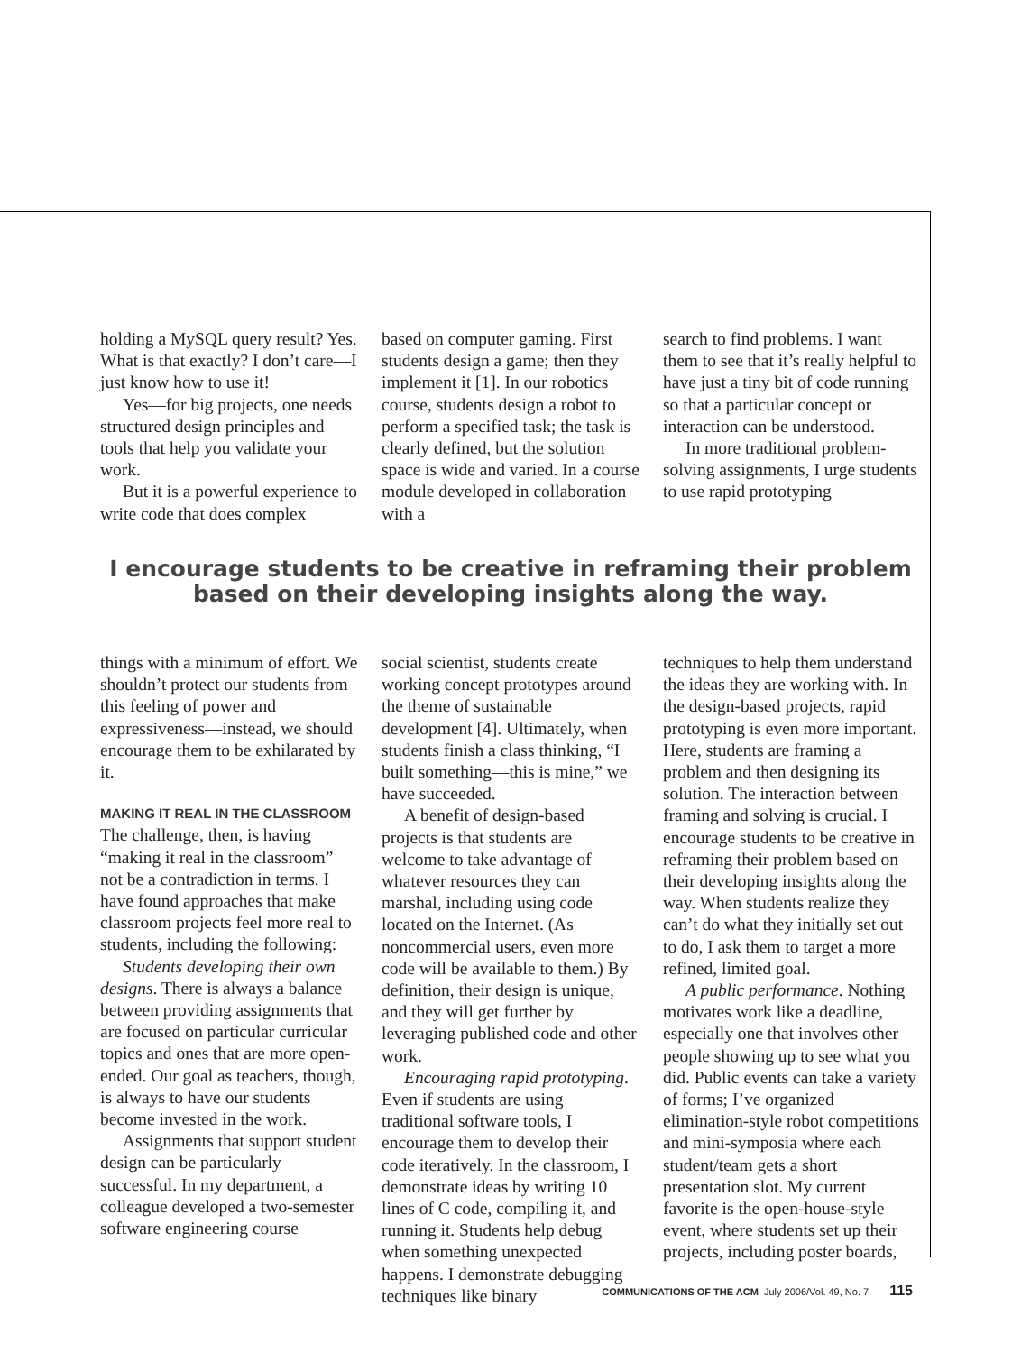holding a MySQL query result? Yes. What is that exactly? I don’t care—I just know how to use it!
Yes—for big projects, one needs structured design principles and tools that help you validate your work.
But it is a powerful experience to write code that does complex
based on computer gaming. First students design a game; then they implement it [1]. In our robotics course, students design a robot to perform a specified task; the task is clearly defined, but the solution space is wide and varied. In a course module developed in collaboration with a
search to find problems. I want them to see that it’s really helpful to have just a tiny bit of code running so that a particular concept or interaction can be understood.
In more traditional problem-solving assignments, I urge students to use rapid prototyping
I encourage students to be creative in reframing their problem based on their developing insights along the way.
things with a minimum of effort. We shouldn’t protect our students from this feeling of power and expressiveness—instead, we should encourage them to be exhilarated by it.
MAKING IT REAL IN THE CLASSROOM
The challenge, then, is having “making it real in the classroom” not be a contradiction in terms. I have found approaches that make classroom projects feel more real to students, including the following:
Students developing their own designs. There is always a balance between providing assignments that are focused on particular curricular topics and ones that are more open-ended. Our goal as teachers, though, is always to have our students become invested in the work.
Assignments that support student design can be particularly successful. In my department, a colleague developed a two-semester software engineering course
social scientist, students create working concept prototypes around the theme of sustainable development [4]. Ultimately, when students finish a class thinking, “I built something—this is mine,” we have succeeded.
A benefit of design-based projects is that students are welcome to take advantage of whatever resources they can marshal, including using code located on the Internet. (As noncommercial users, even more code will be available to them.) By definition, their design is unique, and they will get further by leveraging published code and other work.
Encouraging rapid prototyping. Even if students are using traditional software tools, I encourage them to develop their code iteratively. In the classroom, I demonstrate ideas by writing 10 lines of C code, compiling it, and running it. Students help debug when something unexpected happens. I demonstrate debugging techniques like binary
techniques to help them understand the ideas they are working with. In the design-based projects, rapid prototyping is even more important. Here, students are framing a problem and then designing its solution. The interaction between framing and solving is crucial. I encourage students to be creative in reframing their problem based on their developing insights along the way. When students realize they can’t do what they initially set out to do, I ask them to target a more refined, limited goal.
A public performance. Nothing motivates work like a deadline, especially one that involves other people showing up to see what you did. Public events can take a variety of forms; I’ve organized elimination-style robot competitions and mini-symposia where each student/team gets a short presentation slot. My current favorite is the open-house-style event, where students set up their projects, including poster boards,
COMMUNICATIONS OF THE ACM July 2006/Vol. 49, No. 7 115